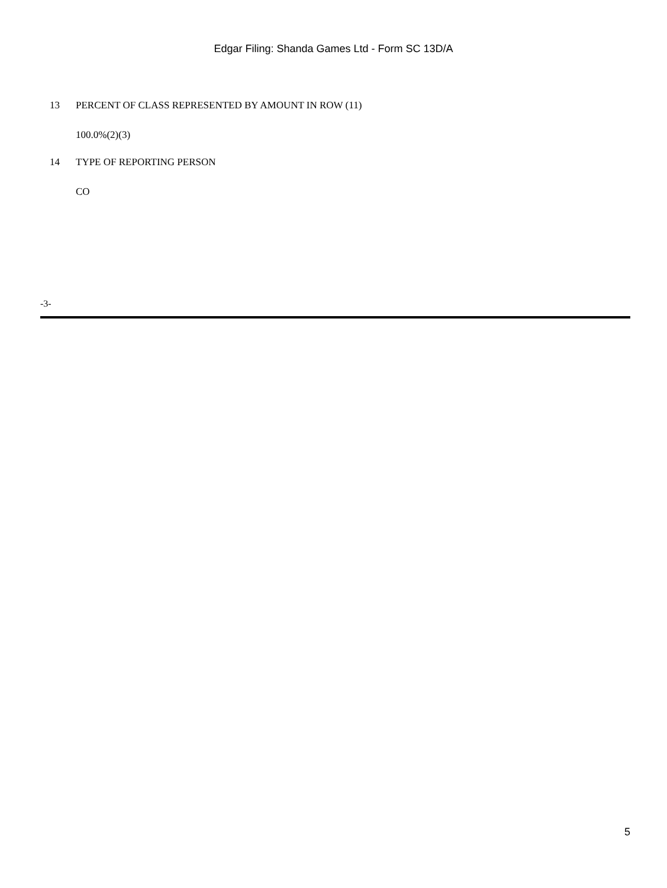Edgar Filing: Shanda Games Ltd - Form SC 13D/A
13 PERCENT OF CLASS REPRESENTED BY AMOUNT IN ROW (11)
100.0%(2)(3)
14 TYPE OF REPORTING PERSON
CO
-3-
5